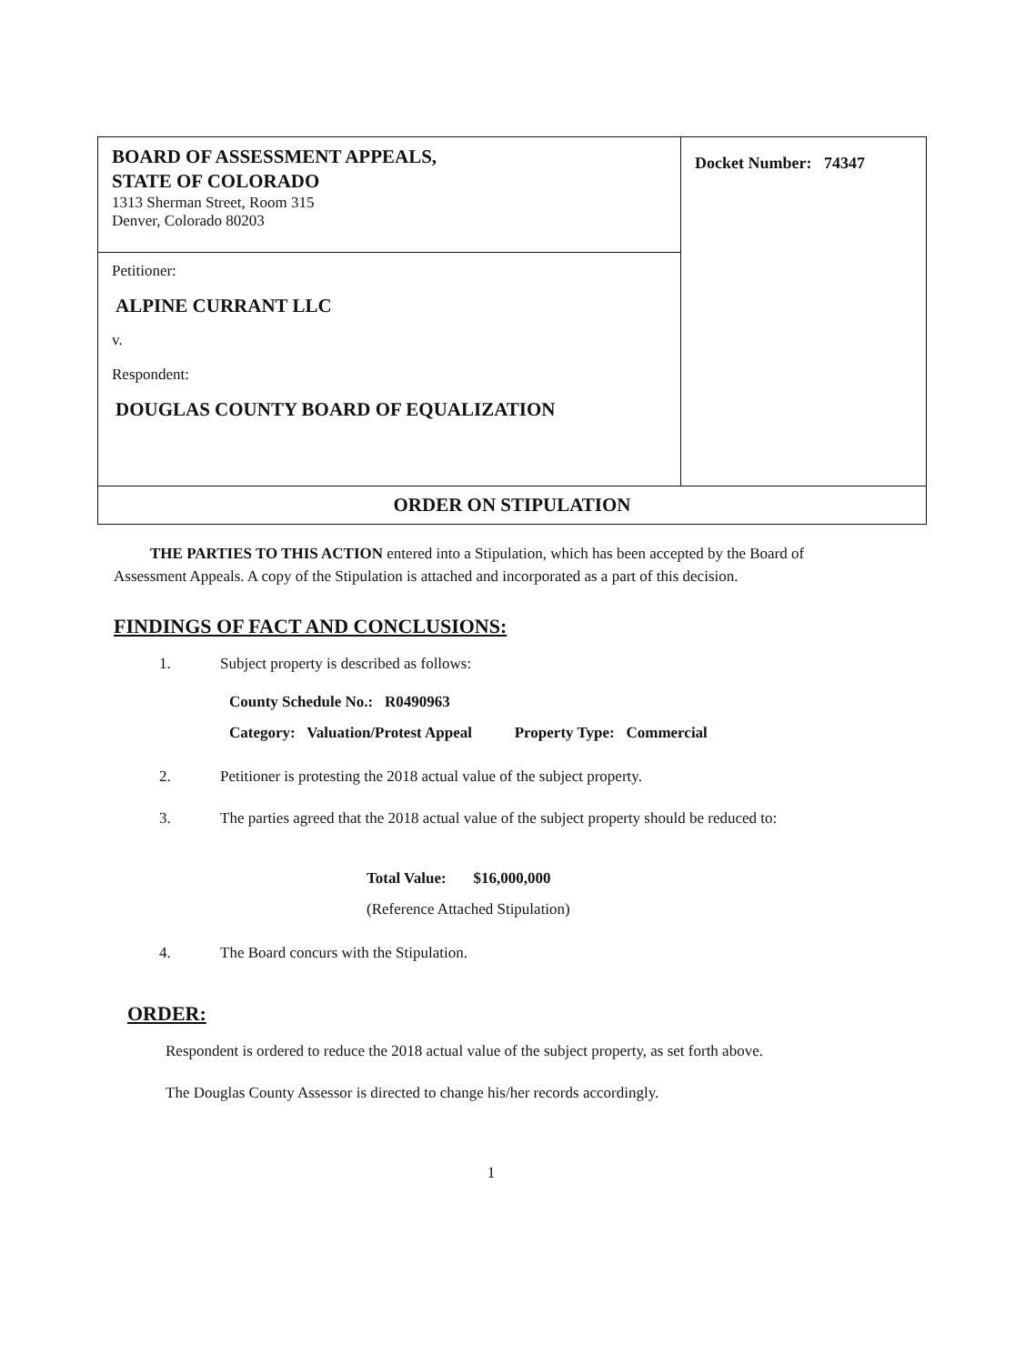| BOARD OF ASSESSMENT APPEALS, STATE OF COLORADO 1313 Sherman Street, Room 315 Denver, Colorado 80203 | Docket Number: 74347 |
| Petitioner: ALPINE CURRANT LLC v. Respondent: DOUGLAS COUNTY BOARD OF EQUALIZATION | |
| ORDER ON STIPULATION | |
THE PARTIES TO THIS ACTION entered into a Stipulation, which has been accepted by the Board of Assessment Appeals. A copy of the Stipulation is attached and incorporated as a part of this decision.
FINDINGS OF FACT AND CONCLUSIONS:
1. Subject property is described as follows:
County Schedule No.: R0490963
Category: Valuation/Protest Appeal Property Type: Commercial
2. Petitioner is protesting the 2018 actual value of the subject property.
3. The parties agreed that the 2018 actual value of the subject property should be reduced to:
Total Value: $16,000,000
(Reference Attached Stipulation)
4. The Board concurs with the Stipulation.
ORDER:
Respondent is ordered to reduce the 2018 actual value of the subject property, as set forth above.
The Douglas County Assessor is directed to change his/her records accordingly.
1